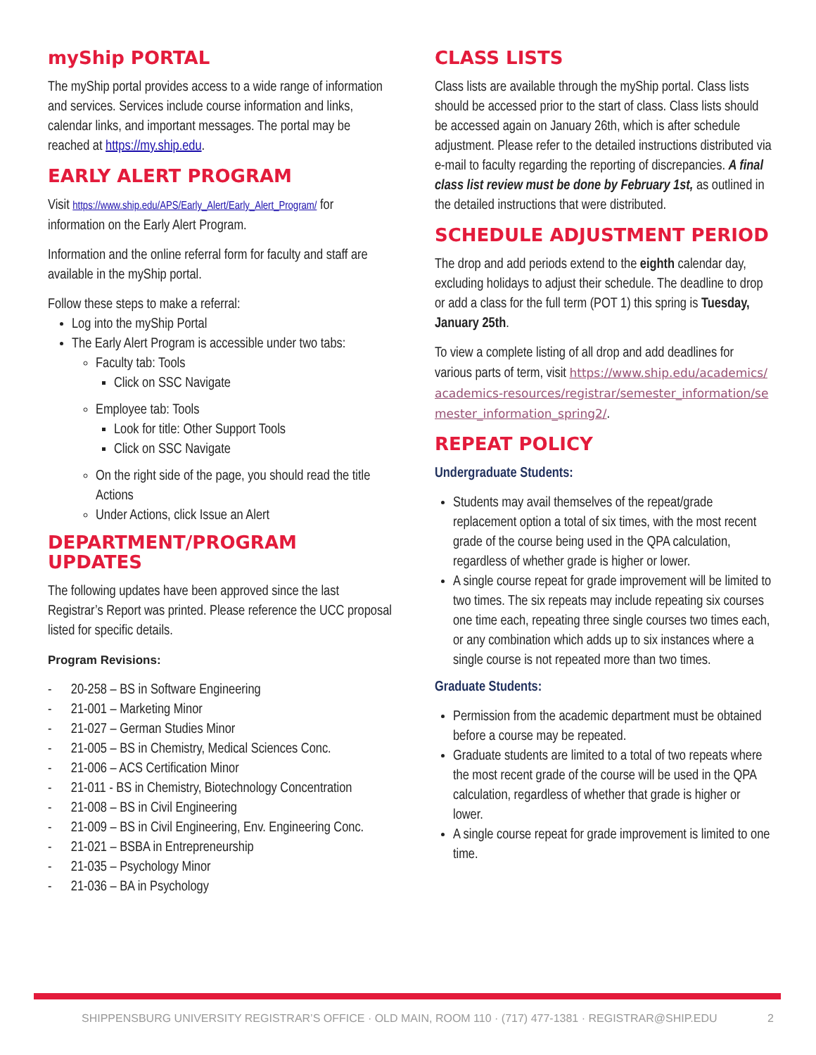myShip PORTAL
The myShip portal provides access to a wide range of information and services. Services include course information and links, calendar links, and important messages. The portal may be reached at https://my.ship.edu.
EARLY ALERT PROGRAM
Visit https://www.ship.edu/APS/Early_Alert/Early_Alert_Program/ for information on the Early Alert Program.
Information and the online referral form for faculty and staff are available in the myShip portal.
Follow these steps to make a referral:
Log into the myShip Portal
The Early Alert Program is accessible under two tabs:
Faculty tab: Tools
Click on SSC Navigate
Employee tab: Tools
Look for title: Other Support Tools
Click on SSC Navigate
On the right side of the page, you should read the title Actions
Under Actions, click Issue an Alert
DEPARTMENT/PROGRAM UPDATES
The following updates have been approved since the last Registrar’s Report was printed. Please reference the UCC proposal listed for specific details.
Program Revisions:
- 20-258 – BS in Software Engineering
- 21-001 – Marketing Minor
- 21-027 – German Studies Minor
- 21-005 – BS in Chemistry, Medical Sciences Conc.
- 21-006 – ACS Certification Minor
- 21-011 - BS in Chemistry, Biotechnology Concentration
- 21-008 – BS in Civil Engineering
- 21-009 – BS in Civil Engineering, Env. Engineering Conc.
- 21-021 – BSBA in Entrepreneurship
- 21-035 – Psychology Minor
- 21-036 – BA in Psychology
CLASS LISTS
Class lists are available through the myShip portal. Class lists should be accessed prior to the start of class. Class lists should be accessed again on January 26th, which is after schedule adjustment. Please refer to the detailed instructions distributed via e-mail to faculty regarding the reporting of discrepancies. A final class list review must be done by February 1st, as outlined in the detailed instructions that were distributed.
SCHEDULE ADJUSTMENT PERIOD
The drop and add periods extend to the eighth calendar day, excluding holidays to adjust their schedule. The deadline to drop or add a class for the full term (POT 1) this spring is Tuesday, January 25th.
To view a complete listing of all drop and add deadlines for various parts of term, visit https://www.ship.edu/academics/academics-resources/registrar/semester_information/semester_information_spring2/.
REPEAT POLICY
Undergraduate Students:
Students may avail themselves of the repeat/grade replacement option a total of six times, with the most recent grade of the course being used in the QPA calculation, regardless of whether grade is higher or lower.
A single course repeat for grade improvement will be limited to two times. The six repeats may include repeating six courses one time each, repeating three single courses two times each, or any combination which adds up to six instances where a single course is not repeated more than two times.
Graduate Students:
Permission from the academic department must be obtained before a course may be repeated.
Graduate students are limited to a total of two repeats where the most recent grade of the course will be used in the QPA calculation, regardless of whether that grade is higher or lower.
A single course repeat for grade improvement is limited to one time.
SHIPPENSBURG UNIVERSITY REGISTRAR’S OFFICE · OLD MAIN, ROOM 110 · (717) 477-1381 · REGISTRAR@SHIP.EDU 2